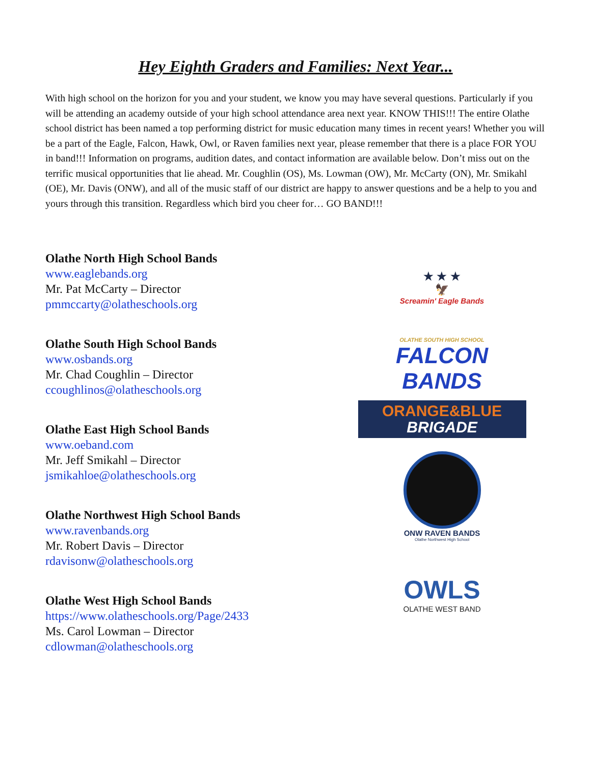Hey Eighth Graders and Families: Next Year...
With high school on the horizon for you and your student, we know you may have several questions. Particularly if you will be attending an academy outside of your high school attendance area next year. KNOW THIS!!! The entire Olathe school district has been named a top performing district for music education many times in recent years! Whether you will be a part of the Eagle, Falcon, Hawk, Owl, or Raven families next year, please remember that there is a place FOR YOU in band!!! Information on programs, audition dates, and contact information are available below. Don’t miss out on the terrific musical opportunities that lie ahead. Mr. Coughlin (OS), Ms. Lowman (OW), Mr. McCarty (ON), Mr. Smikahl (OE), Mr. Davis (ONW), and all of the music staff of our district are happy to answer questions and be a help to you and yours through this transition. Regardless which bird you cheer for… GO BAND!!!
Olathe North High School Bands
www.eaglebands.org
Mr. Pat McCarty – Director
pmmccarty@olatheschools.org
Olathe South High School Bands
www.osbands.org
Mr. Chad Coughlin – Director
ccoughlinos@olatheschools.org
Olathe East High School Bands
www.oeband.com
Mr. Jeff Smikahl – Director
jsmikahloe@olatheschools.org
Olathe Northwest High School Bands
www.ravenbands.org
Mr. Robert Davis – Director
rdavisonw@olatheschools.org
Olathe West High School Bands
https://www.olatheschools.org/Page/2433
Ms. Carol Lowman – Director
cdlowman@olatheschools.org
★ ★ ★
🦅
Screamin' Eagle Bands
OLATHE SOUTH HIGH SCHOOL
FALCON BANDS
ORANGE&BLUE
BRIGADE
ONW RAVEN BANDS
Olathe Northwest High School
OWLS
OLATHE WEST BAND